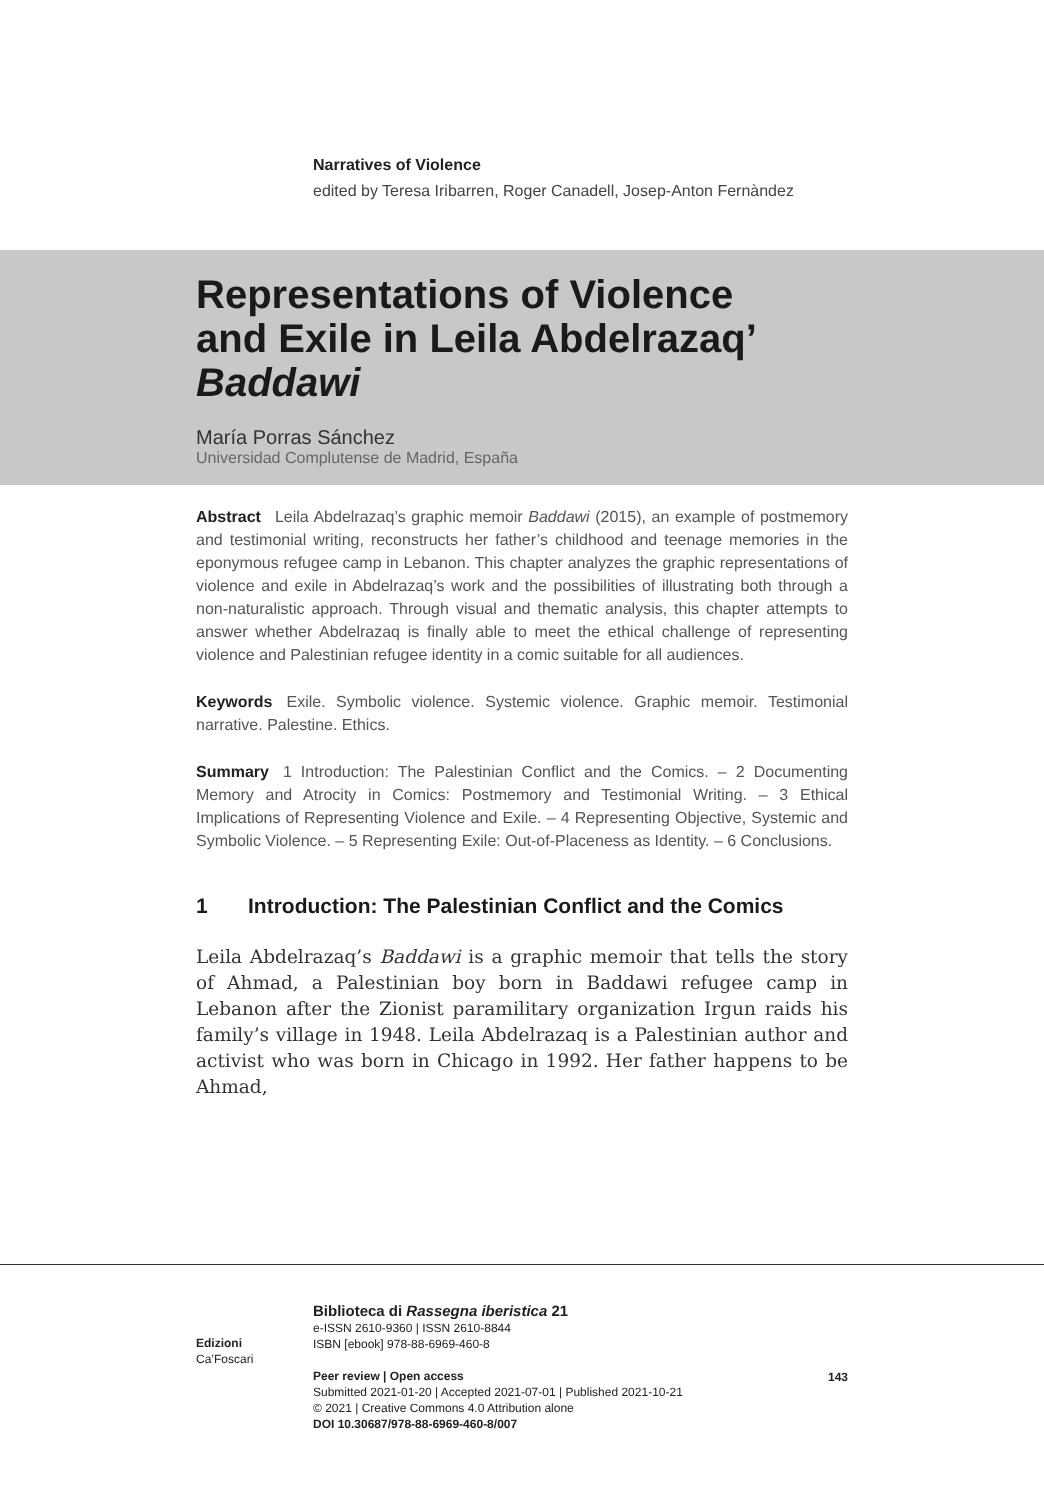Narratives of Violence
edited by Teresa Iribarren, Roger Canadell, Josep-Anton Fernàndez
Representations of Violence
and Exile in Leila Abdelrazaq’
Baddawi
María Porras Sánchez
Universidad Complutense de Madrid, España
Abstract Leila Abdelrazaq’s graphic memoir Baddawi (2015), an example of postmemory and testimonial writing, reconstructs her father’s childhood and teenage memories in the eponymous refugee camp in Lebanon. This chapter analyzes the graphic representations of violence and exile in Abdelrazaq’s work and the possibilities of illustrating both through a non-naturalistic approach. Through visual and thematic analysis, this chapter attempts to answer whether Abdelrazaq is finally able to meet the ethical challenge of representing violence and Palestinian refugee identity in a comic suitable for all audiences.
Keywords Exile. Symbolic violence. Systemic violence. Graphic memoir. Testimonial narrative. Palestine. Ethics.
Summary 1 Introduction: The Palestinian Conflict and the Comics. – 2 Documenting Memory and Atrocity in Comics: Postmemory and Testimonial Writing. – 3 Ethical Implications of Representing Violence and Exile. – 4 Representing Objective, Systemic and Symbolic Violence. – 5 Representing Exile: Out-of-Placeness as Identity. – 6 Conclusions.
1 Introduction: The Palestinian Conflict and the Comics
Leila Abdelrazaq’s Baddawi is a graphic memoir that tells the story of Ahmad, a Palestinian boy born in Baddawi refugee camp in Lebanon after the Zionist paramilitary organization Irgun raids his family’s village in 1948. Leila Abdelrazaq is a Palestinian author and activist who was born in Chicago in 1992. Her father happens to be Ahmad,
Edizioni
Ca’Foscari
Biblioteca di Rassegna iberistica 21
e-ISSN 2610-9360 | ISSN 2610-8844
ISBN [ebook] 978-88-6969-460-8
Peer review | Open access
Submitted 2021-01-20 | Accepted 2021-07-01 | Published 2021-10-21
© 2021 | Creative Commons 4.0 Attribution alone
DOI 10.30687/978-88-6969-460-8/007
143